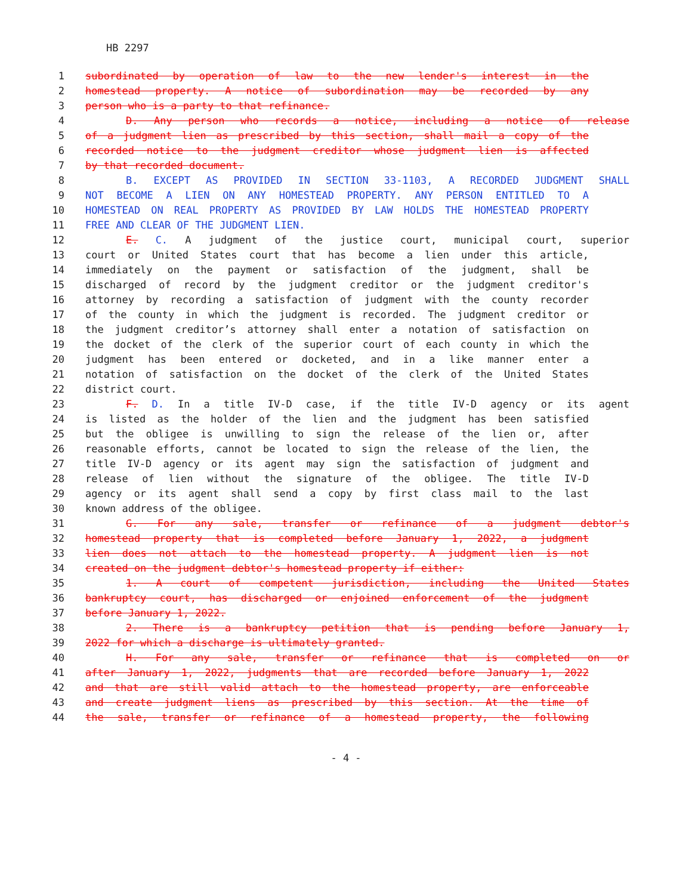HB 2297
1 subordinated by operation of law to the new lender's interest in the
2 homestead property. A notice of subordination may be recorded by any
3 person who is a party to that refinance.
4 D. Any person who records a notice, including a notice of release
5 of a judgment lien as prescribed by this section, shall mail a copy of the
6 recorded notice to the judgment creditor whose judgment lien is affected
7 by that recorded document.
8 B. EXCEPT AS PROVIDED IN SECTION 33-1103, A RECORDED JUDGMENT SHALL
9 NOT BECOME A LIEN ON ANY HOMESTEAD PROPERTY. ANY PERSON ENTITLED TO A
10 HOMESTEAD ON REAL PROPERTY AS PROVIDED BY LAW HOLDS THE HOMESTEAD PROPERTY
11 FREE AND CLEAR OF THE JUDGMENT LIEN.
12 E. C. A judgment of the justice court, municipal court, superior
13 court or United States court that has become a lien under this article,
14 immediately on the payment or satisfaction of the judgment, shall be
15 discharged of record by the judgment creditor or the judgment creditor's
16 attorney by recording a satisfaction of judgment with the county recorder
17 of the county in which the judgment is recorded. The judgment creditor or
18 the judgment creditor’s attorney shall enter a notation of satisfaction on
19 the docket of the clerk of the superior court of each county in which the
20 judgment has been entered or docketed, and in a like manner enter a
21 notation of satisfaction on the docket of the clerk of the United States
22 district court.
23 F. D. In a title IV-D case, if the title IV-D agency or its agent
24 is listed as the holder of the lien and the judgment has been satisfied
25 but the obligee is unwilling to sign the release of the lien or, after
26 reasonable efforts, cannot be located to sign the release of the lien, the
27 title IV-D agency or its agent may sign the satisfaction of judgment and
28 release of lien without the signature of the obligee. The title IV-D
29 agency or its agent shall send a copy by first class mail to the last
30 known address of the obligee.
31 G. For any sale, transfer or refinance of a judgment debtor's
32 homestead property that is completed before January 1, 2022, a judgment
33 lien does not attach to the homestead property. A judgment lien is not
34 created on the judgment debtor's homestead property if either:
35 1. A court of competent jurisdiction, including the United States
36 bankruptcy court, has discharged or enjoined enforcement of the judgment
37 before January 1, 2022.
38 2. There is a bankruptcy petition that is pending before January 1,
39 2022 for which a discharge is ultimately granted.
40 H. For any sale, transfer or refinance that is completed on or
41 after January 1, 2022, judgments that are recorded before January 1, 2022
42 and that are still valid attach to the homestead property, are enforceable
43 and create judgment liens as prescribed by this section. At the time of
44 the sale, transfer or refinance of a homestead property, the following
- 4 -